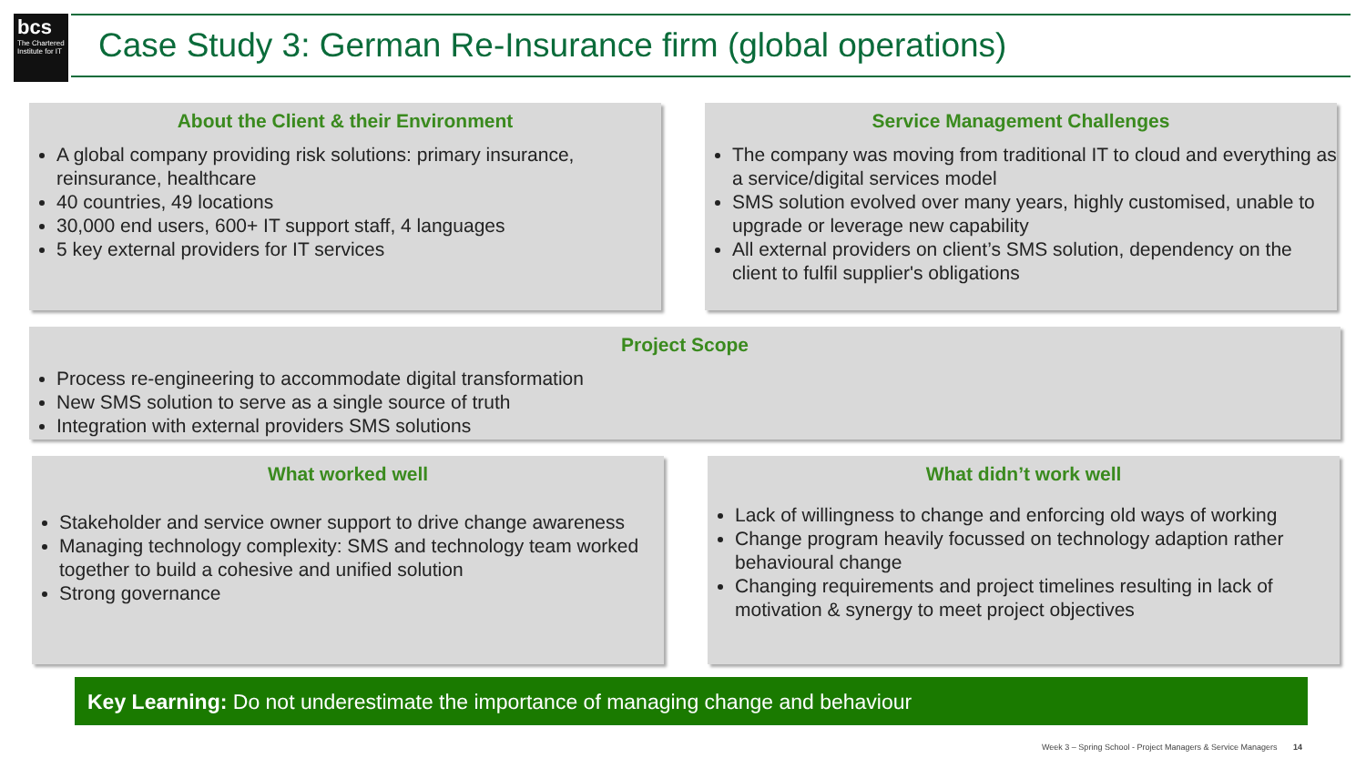bcs
The Chartered Institute for IT
Case Study 3: German Re-Insurance firm (global operations)
About the Client & their Environment
A global company providing risk solutions: primary insurance, reinsurance, healthcare
40 countries, 49 locations
30,000 end users, 600+ IT support staff, 4 languages
5 key external providers for IT services
Service Management Challenges
The company was moving from traditional IT to cloud and everything as a service/digital services model
SMS solution evolved over many years, highly customised, unable to upgrade or leverage new capability
All external providers on client’s SMS solution, dependency on the client to fulfil supplier's obligations
Project Scope
Process re-engineering to accommodate digital transformation
New SMS solution to serve as a single source of truth
Integration with external providers SMS solutions
What worked well
Stakeholder and service owner support to drive change awareness
Managing technology complexity: SMS and technology team worked together to build a cohesive and unified solution
Strong governance
What didn’t work well
Lack of willingness to change and enforcing old ways of working
Change program heavily focussed on technology adaption rather behavioural change
Changing requirements and project timelines resulting in lack of motivation & synergy to meet project objectives
Key Learning: Do not underestimate the importance of managing change and behaviour
Week 3 – Spring School - Project Managers & Service Managers 14